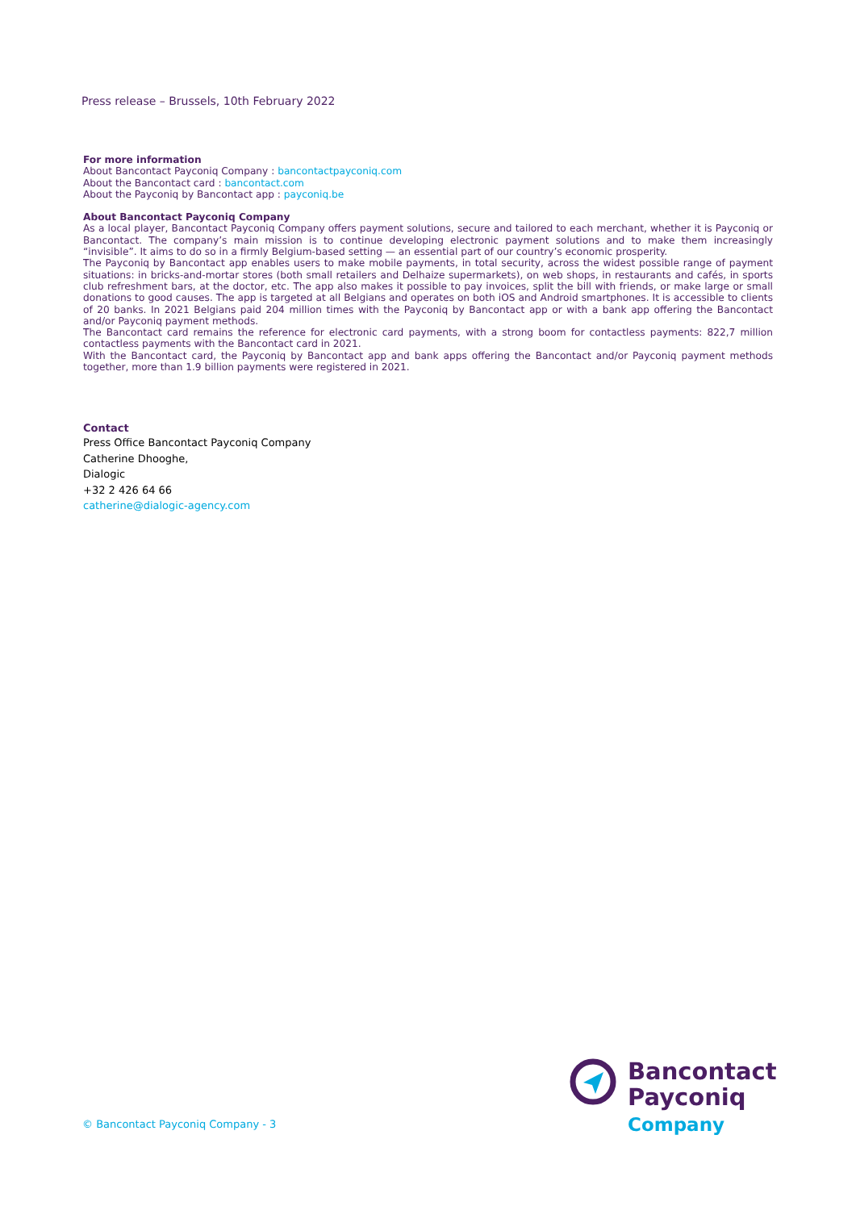Press release – Brussels, 10th February 2022
For more information
About Bancontact Payconiq Company : bancontactpayconiq.com
About the Bancontact card : bancontact.com
About the Payconiq by Bancontact app : payconiq.be
About Bancontact Payconiq Company
As a local player, Bancontact Payconiq Company offers payment solutions, secure and tailored to each merchant, whether it is Payconiq or Bancontact. The company’s main mission is to continue developing electronic payment solutions and to make them increasingly “invisible”. It aims to do so in a firmly Belgium-based setting — an essential part of our country’s economic prosperity.
The Payconiq by Bancontact app enables users to make mobile payments, in total security, across the widest possible range of payment situations: in bricks-and-mortar stores (both small retailers and Delhaize supermarkets), on web shops, in restaurants and cafés, in sports club refreshment bars, at the doctor, etc. The app also makes it possible to pay invoices, split the bill with friends, or make large or small donations to good causes. The app is targeted at all Belgians and operates on both iOS and Android smartphones. It is accessible to clients of 20 banks. In 2021 Belgians paid 204 million times with the Payconiq by Bancontact app or with a bank app offering the Bancontact and/or Payconiq payment methods.
The Bancontact card remains the reference for electronic card payments, with a strong boom for contactless payments: 822,7 million contactless payments with the Bancontact card in 2021.
With the Bancontact card, the Payconiq by Bancontact app and bank apps offering the Bancontact and/or Payconiq payment methods together, more than 1.9 billion payments were registered in 2021.
Contact
Press Office Bancontact Payconiq Company
Catherine Dhooghe,
Dialogic
+32 2 426 64 66
catherine@dialogic-agency.com
© Bancontact Payconiq Company - 3
Bancontact
Payconiq
Company